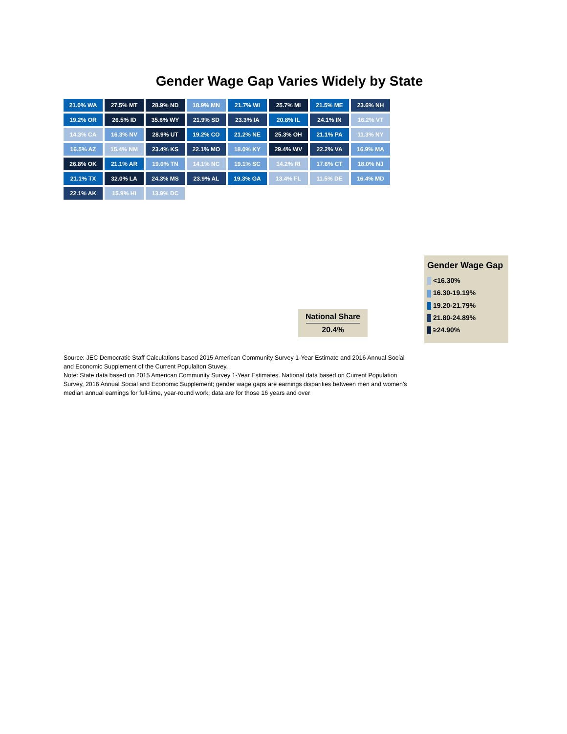Gender Wage Gap Varies Widely by State
21.0% WA
27.5% MT
28.9% ND
18.9% MN
21.7% WI
25.7% MI
21.5% ME
23.6% NH
19.2% OR
26.5% ID
35.6% WY
21.9% SD
23.3% IA
20.8% IL
24.1% IN
16.2% VT
14.3% CA
16.3% NV
28.9% UT
19.2% CO
21.2% NE
25.3% OH
21.1% PA
11.3% NY
16.5% AZ
15.4% NM
23.4% KS
22.1% MO
18.0% KY
29.4% WV
22.2% VA
16.9% MA
26.8% OK
21.1% AR
19.0% TN
14.1% NC
19.1% SC
14.2% RI
17.6% CT
18.0% NJ
21.1% TX
32.0% LA
24.3% MS
23.9% AL
19.3% GA
13.4% FL
11.5% DE
16.4% MD
22.1% AK
15.9% HI
13.9% DC
National Share
20.4%
Gender Wage Gap
<16.30%
16.30-19.19%
19.20-21.79%
21.80-24.89%
≥24.90%
Source: JEC Democratic Staff Calculations based 2015 American Community Survey 1-Year Estimate and 2016 Annual Social and Economic Supplement of the Current Populaiton Stuvey.
Note: State data based on 2015 American Community Survey 1-Year Estimates. National data based on Current Population Survey, 2016 Annual Social and Economic Supplement; gender wage gaps are earnings disparities between men and women's median annual earnings for full-time, year-round work; data are for those 16 years and over